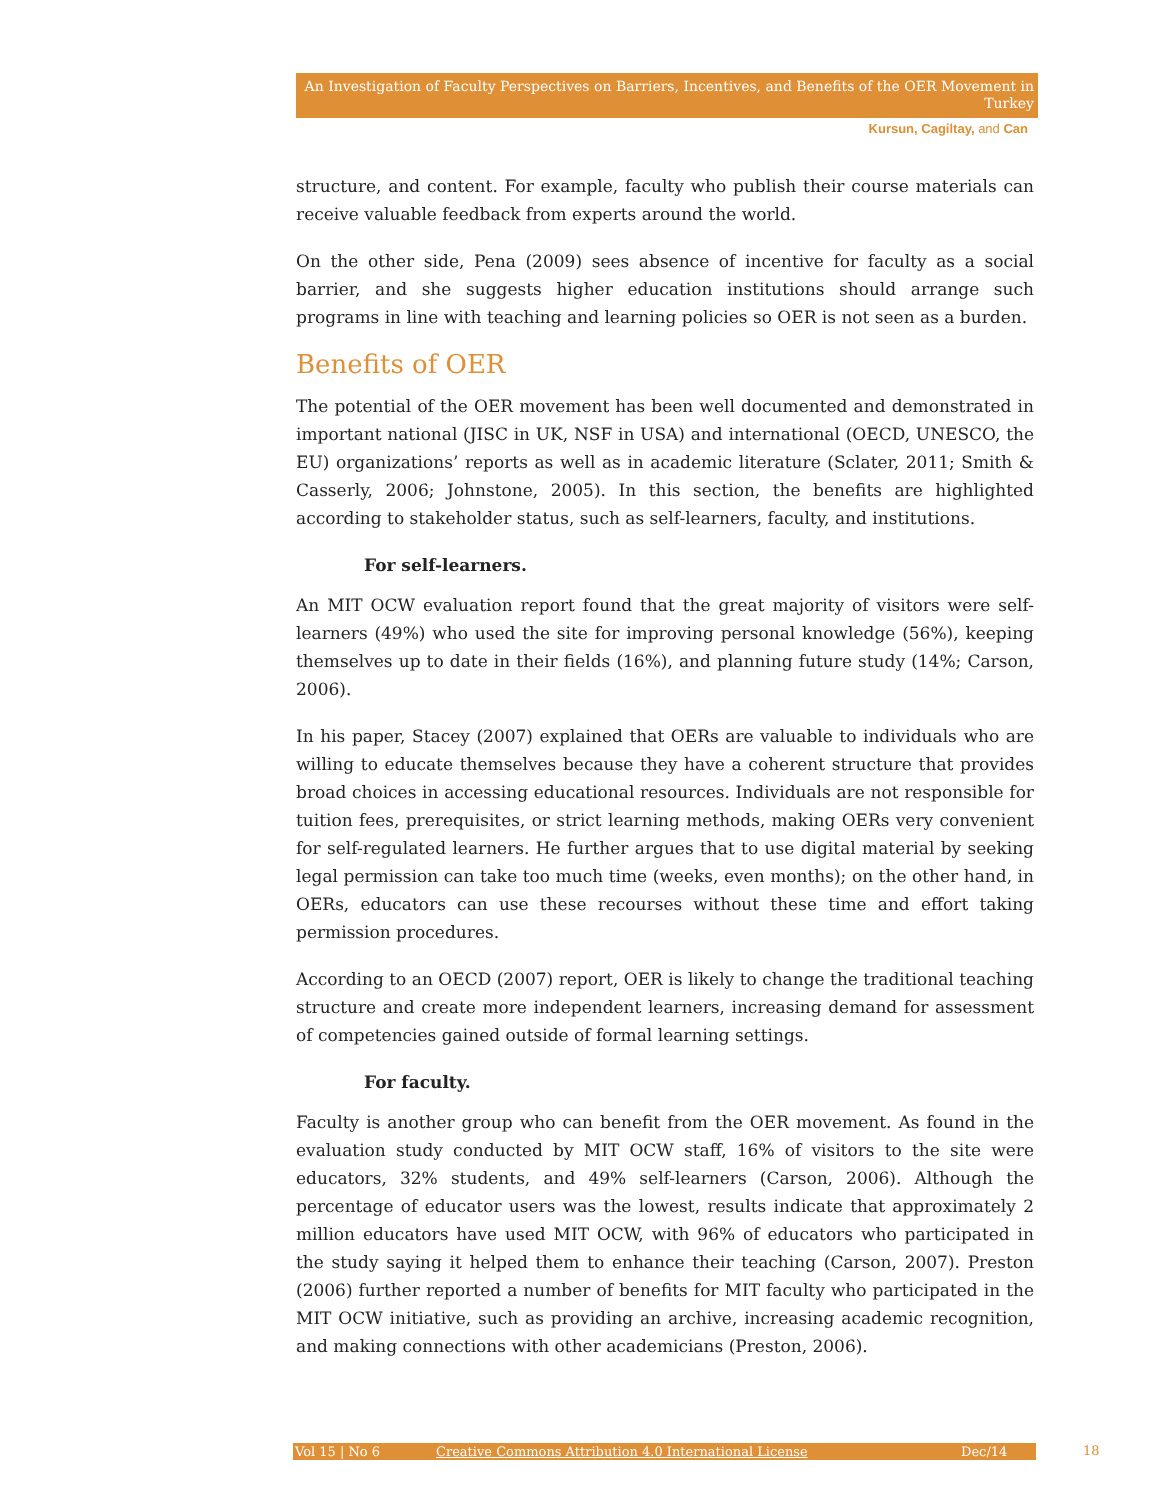An Investigation of Faculty Perspectives on Barriers, Incentives, and Benefits of the OER Movement in Turkey
Kursun, Cagiltay, and Can
structure, and content. For example, faculty who publish their course materials can receive valuable feedback from experts around the world.
On the other side, Pena (2009) sees absence of incentive for faculty as a social barrier, and she suggests higher education institutions should arrange such programs in line with teaching and learning policies so OER is not seen as a burden.
Benefits of OER
The potential of the OER movement has been well documented and demonstrated in important national (JISC in UK, NSF in USA) and international (OECD, UNESCO, the EU) organizations’ reports as well as in academic literature (Sclater, 2011; Smith & Casserly, 2006; Johnstone, 2005). In this section, the benefits are highlighted according to stakeholder status, such as self-learners, faculty, and institutions.
For self-learners.
An MIT OCW evaluation report found that the great majority of visitors were self-learners (49%) who used the site for improving personal knowledge (56%), keeping themselves up to date in their fields (16%), and planning future study (14%; Carson, 2006).
In his paper, Stacey (2007) explained that OERs are valuable to individuals who are willing to educate themselves because they have a coherent structure that provides broad choices in accessing educational resources. Individuals are not responsible for tuition fees, prerequisites, or strict learning methods, making OERs very convenient for self-regulated learners. He further argues that to use digital material by seeking legal permission can take too much time (weeks, even months); on the other hand, in OERs, educators can use these recourses without these time and effort taking permission procedures.
According to an OECD (2007) report, OER is likely to change the traditional teaching structure and create more independent learners, increasing demand for assessment of competencies gained outside of formal learning settings.
For faculty.
Faculty is another group who can benefit from the OER movement. As found in the evaluation study conducted by MIT OCW staff, 16% of visitors to the site were educators, 32% students, and 49% self-learners (Carson, 2006). Although the percentage of educator users was the lowest, results indicate that approximately 2 million educators have used MIT OCW, with 96% of educators who participated in the study saying it helped them to enhance their teaching (Carson, 2007). Preston (2006) further reported a number of benefits for MIT faculty who participated in the MIT OCW initiative, such as providing an archive, increasing academic recognition, and making connections with other academicians (Preston, 2006).
Vol 15 | No 6 Creative Commons Attribution 4.0 International License Dec/14 18